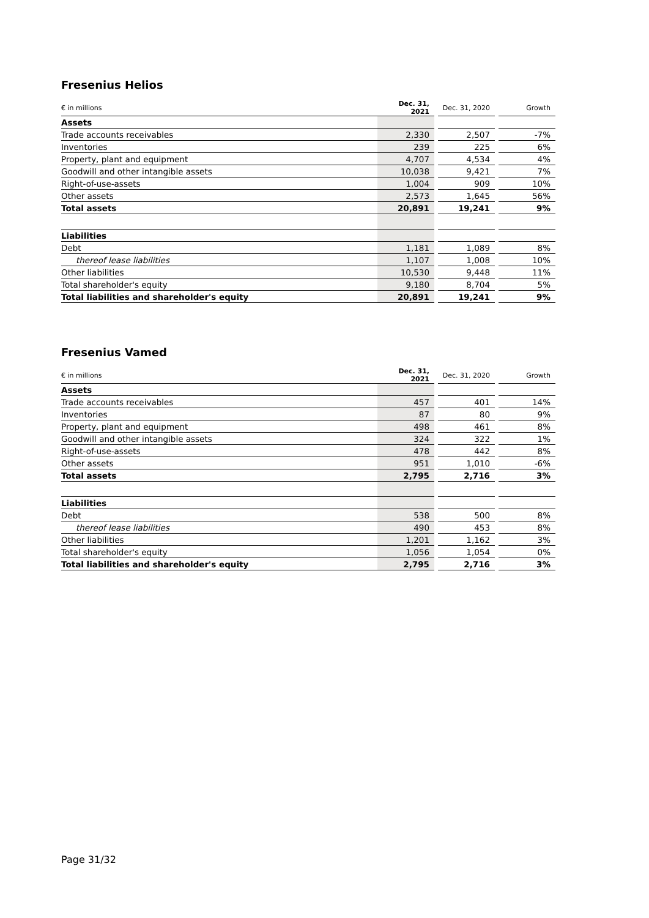Fresenius Helios
| € in millions | Dec. 31, 2021 | | Dec. 31, 2020 | | Growth |
| --- | --- | --- | --- | --- | --- |
| Assets | | | | | |
| Trade accounts receivables | 2,330 | | 2,507 | | -7% |
| Inventories | 239 | | 225 | | 6% |
| Property, plant and equipment | 4,707 | | 4,534 | | 4% |
| Goodwill and other intangible assets | 10,038 | | 9,421 | | 7% |
| Right-of-use-assets | 1,004 | | 909 | | 10% |
| Other assets | 2,573 | | 1,645 | | 56% |
| Total assets | 20,891 | | 19,241 | | 9% |
| Liabilities | | | | | |
| Debt | 1,181 | | 1,089 | | 8% |
| thereof lease liabilities | 1,107 | | 1,008 | | 10% |
| Other liabilities | 10,530 | | 9,448 | | 11% |
| Total shareholder's equity | 9,180 | | 8,704 | | 5% |
| Total liabilities and shareholder's equity | 20,891 | | 19,241 | | 9% |
Fresenius Vamed
| € in millions | Dec. 31, 2021 | | Dec. 31, 2020 | | Growth |
| --- | --- | --- | --- | --- | --- |
| Assets | | | | | |
| Trade accounts receivables | 457 | | 401 | | 14% |
| Inventories | 87 | | 80 | | 9% |
| Property, plant and equipment | 498 | | 461 | | 8% |
| Goodwill and other intangible assets | 324 | | 322 | | 1% |
| Right-of-use-assets | 478 | | 442 | | 8% |
| Other assets | 951 | | 1,010 | | -6% |
| Total assets | 2,795 | | 2,716 | | 3% |
| Liabilities | | | | | |
| Debt | 538 | | 500 | | 8% |
| thereof lease liabilities | 490 | | 453 | | 8% |
| Other liabilities | 1,201 | | 1,162 | | 3% |
| Total shareholder's equity | 1,056 | | 1,054 | | 0% |
| Total liabilities and shareholder's equity | 2,795 | | 2,716 | | 3% |
Page 31/32